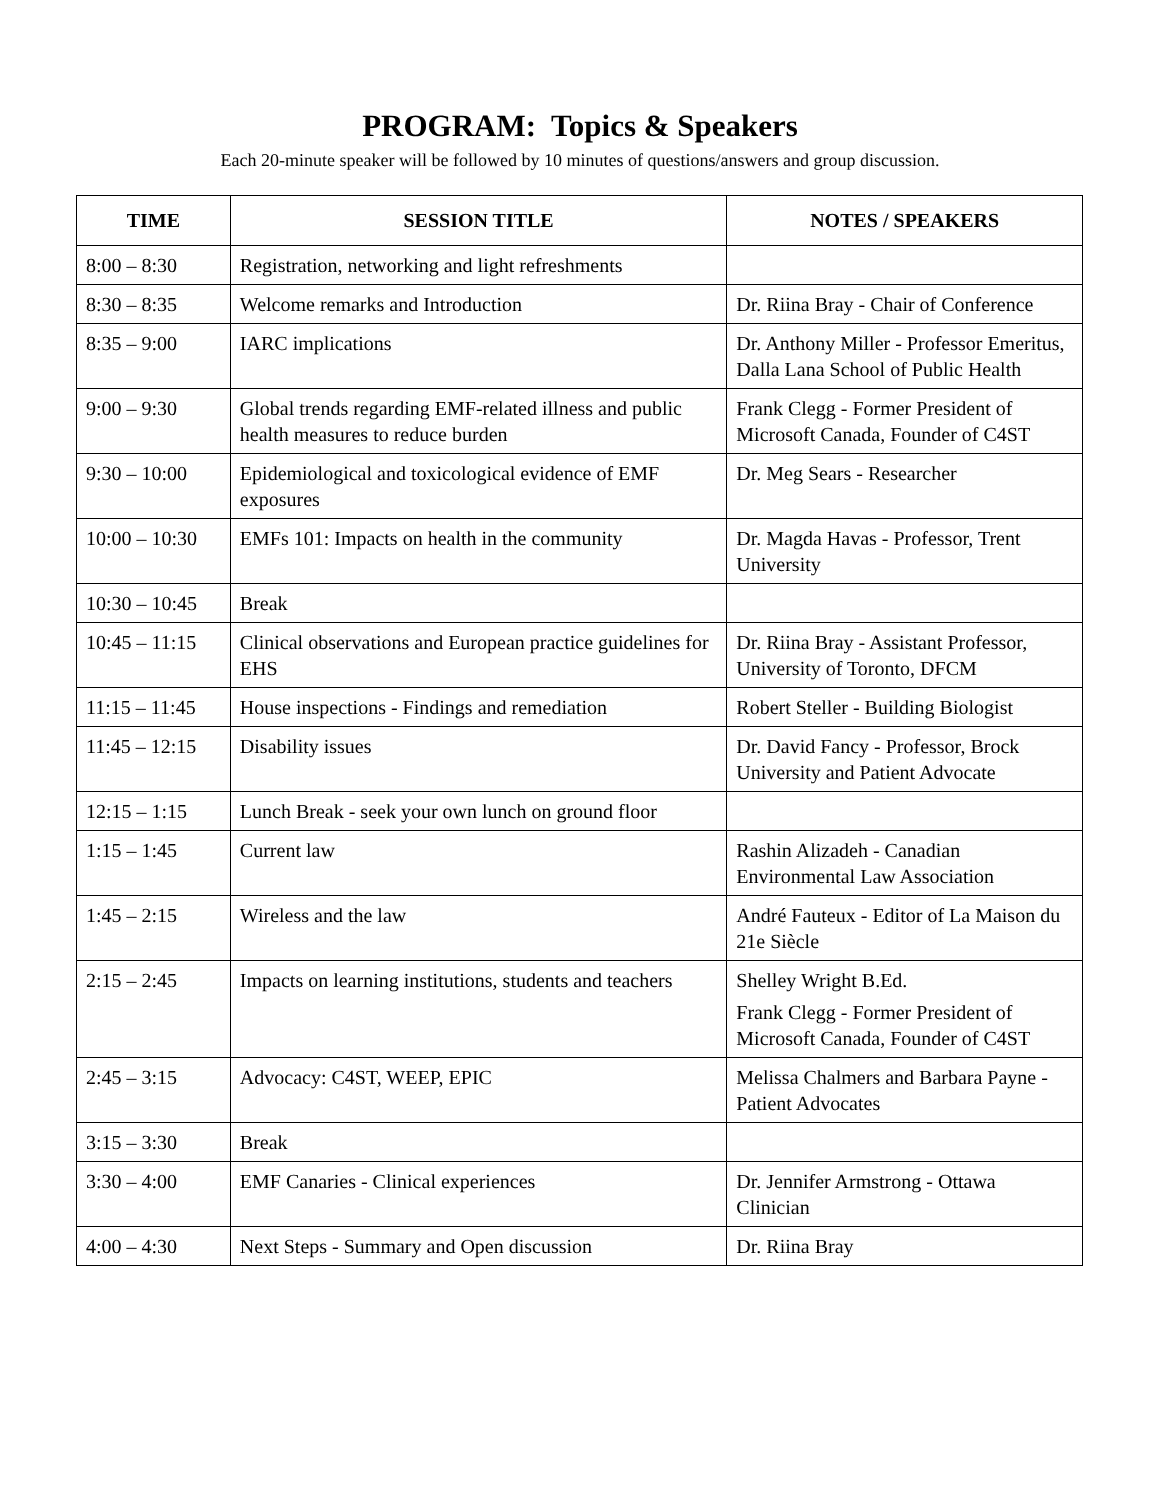PROGRAM: Topics & Speakers
Each 20-minute speaker will be followed by 10 minutes of questions/answers and group discussion.
| TIME | SESSION TITLE | NOTES / SPEAKERS |
| --- | --- | --- |
| 8:00 – 8:30 | Registration, networking and light refreshments | |
| 8:30 – 8:35 | Welcome remarks and Introduction | Dr. Riina Bray - Chair of Conference |
| 8:35 – 9:00 | IARC implications | Dr. Anthony Miller - Professor Emeritus, Dalla Lana School of Public Health |
| 9:00 – 9:30 | Global trends regarding EMF-related illness and public health measures to reduce burden | Frank Clegg - Former President of Microsoft Canada, Founder of C4ST |
| 9:30 – 10:00 | Epidemiological and toxicological evidence of EMF exposures | Dr. Meg Sears - Researcher |
| 10:00 – 10:30 | EMFs 101: Impacts on health in the community | Dr. Magda Havas - Professor, Trent University |
| 10:30 – 10:45 | Break | |
| 10:45 – 11:15 | Clinical observations and European practice guidelines for EHS | Dr. Riina Bray - Assistant Professor, University of Toronto, DFCM |
| 11:15 – 11:45 | House inspections - Findings and remediation | Robert Steller - Building Biologist |
| 11:45 – 12:15 | Disability issues | Dr. David Fancy - Professor, Brock University and Patient Advocate |
| 12:15 – 1:15 | Lunch Break - seek your own lunch on ground floor | |
| 1:15 – 1:45 | Current law | Rashin Alizadeh - Canadian Environmental Law Association |
| 1:45 – 2:15 | Wireless and the law | André Fauteux - Editor of La Maison du 21e Siècle |
| 2:15 – 2:45 | Impacts on learning institutions, students and teachers | Shelley Wright B.Ed. Frank Clegg - Former President of Microsoft Canada, Founder of C4ST |
| 2:45 – 3:15 | Advocacy: C4ST, WEEP, EPIC | Melissa Chalmers and Barbara Payne - Patient Advocates |
| 3:15 – 3:30 | Break | |
| 3:30 – 4:00 | EMF Canaries - Clinical experiences | Dr. Jennifer Armstrong - Ottawa Clinician |
| 4:00 – 4:30 | Next Steps - Summary and Open discussion | Dr. Riina Bray |